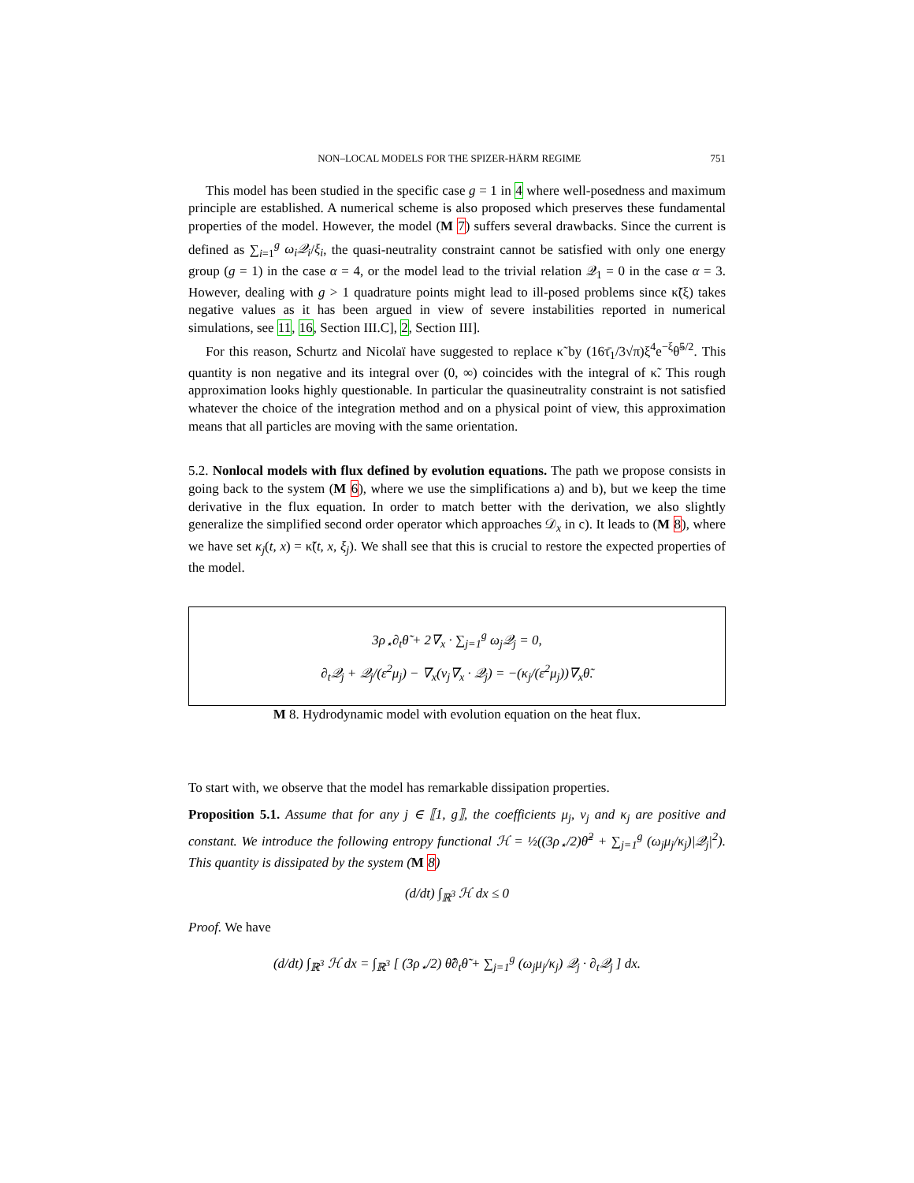NON–LOCAL MODELS FOR THE SPIZER-HÄRM REGIME 751
This model has been studied in the specific case g = 1 in 4 where well-posedness and maximum principle are established. A numerical scheme is also proposed which preserves these fundamental properties of the model. However, the model (M 7) suffers several drawbacks. Since the current is defined as ∑<sub>i=1</sub><sup>g</sup> ω<sub>i</sub>𝒬<sub>i</sub>/ξ<sub>i</sub>, the quasi-neutrality constraint cannot be satisfied with only one energy group (g = 1) in the case α = 4, or the model lead to the trivial relation 𝒬<sub>1</sub> = 0 in the case α = 3. However, dealing with g > 1 quadrature points might lead to ill-posed problems since κ̃(ξ) takes negative values as it has been argued in view of severe instabilities reported in numerical simulations, see 11, 16, Section III.C], 2, Section III].
For this reason, Schurtz and Nicolaï have suggested to replace κ̃ by (16τ̄<sub>1</sub>/3√π)ξ<sup>4</sup>e<sup>−ξ</sup>θ̃<sup>5/2</sup>. This quantity is non negative and its integral over (0, ∞) coincides with the integral of κ̃. This rough approximation looks highly questionable. In particular the quasineutrality constraint is not satisfied whatever the choice of the integration method and on a physical point of view, this approximation means that all particles are moving with the same orientation.
5.2. Nonlocal models with flux defined by evolution equations. The path we propose consists in going back to the system (M 6), where we use the simplifications a) and b), but we keep the time derivative in the flux equation. In order to match better with the derivation, we also slightly generalize the simplified second order operator which approaches 𝒟<sub>x</sub> in c). It leads to (M 8), where we have set κ<sub>j</sub>(t, x) = κ̃(t, x, ξ<sub>j</sub>). We shall see that this is crucial to restore the expected properties of the model.
3ρ<sub>⋆</sub>∂<sub>t</sub>θ̃ + 2∇<sub>x</sub> · ∑<sub>j=1</sub><sup>g</sup> ω<sub>j</sub>𝒬<sub>j</sub> = 0,
∂<sub>t</sub>𝒬<sub>j</sub> + 𝒬<sub>j</sub>/(ε<sup>2</sup>μ<sub>j</sub>) − ∇<sub>x</sub>(ν<sub>j</sub>∇<sub>x</sub> · 𝒬<sub>j</sub>) = −(κ<sub>j</sub>/(ε<sup>2</sup>μ<sub>j</sub>))∇<sub>x</sub>θ̃.
M 8. Hydrodynamic model with evolution equation on the heat flux.
To start with, we observe that the model has remarkable dissipation properties.
Proposition 5.1. Assume that for any j ∈ ⟦1, g⟧, the coefficients μ<sub>j</sub>, ν<sub>j</sub> and κ<sub>j</sub> are positive and constant. We introduce the following entropy functional ℋ = ½((3ρ<sub>⋆</sub>/2)θ̃<sup>2</sup> + ∑<sub>j=1</sub><sup>g</sup> (ω<sub>j</sub>μ<sub>j</sub>/κ<sub>j</sub>)|𝒬<sub>j</sub>|<sup>2</sup>). This quantity is dissipated by the system (M 8)
(d/dt) ∫<sub>ℝ<sup>3</sup></sub> ℋ dx ≤ 0
Proof. We have
(d/dt) ∫<sub>ℝ<sup>3</sup></sub> ℋ dx = ∫<sub>ℝ<sup>3</sup></sub> [ (3ρ<sub>⋆</sub>/2) θ̃∂<sub>t</sub>θ̃ + ∑<sub>j=1</sub><sup>g</sup> (ω<sub>j</sub>μ<sub>j</sub>/κ<sub>j</sub>) 𝒬<sub>j</sub> · ∂<sub>t</sub>𝒬<sub>j</sub> ] dx.